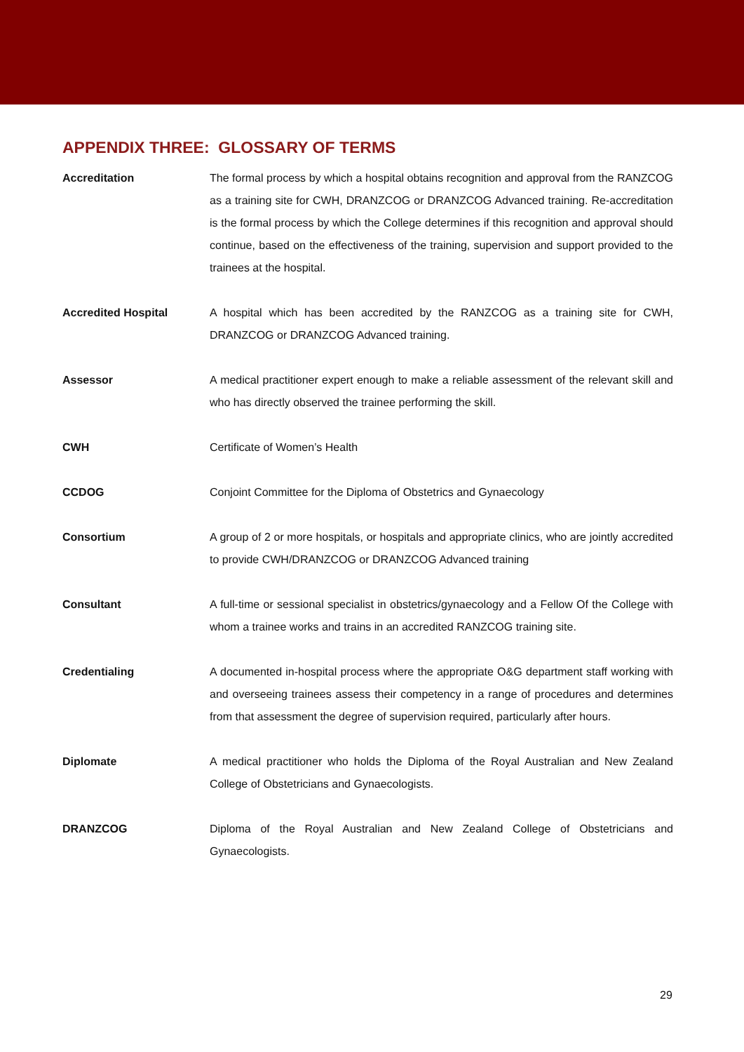APPENDIX THREE: GLOSSARY OF TERMS
| Accreditation | The formal process by which a hospital obtains recognition and approval from the RANZCOG as a training site for CWH, DRANZCOG or DRANZCOG Advanced training. Re-accreditation is the formal process by which the College determines if this recognition and approval should continue, based on the effectiveness of the training, supervision and support provided to the trainees at the hospital. |
| Accredited Hospital | A hospital which has been accredited by the RANZCOG as a training site for CWH, DRANZCOG or DRANZCOG Advanced training. |
| Assessor | A medical practitioner expert enough to make a reliable assessment of the relevant skill and who has directly observed the trainee performing the skill. |
| CWH | Certificate of Women’s Health |
| CCDOG | Conjoint Committee for the Diploma of Obstetrics and Gynaecology |
| Consortium | A group of 2 or more hospitals, or hospitals and appropriate clinics, who are jointly accredited to provide CWH/DRANZCOG or DRANZCOG Advanced training |
| Consultant | A full-time or sessional specialist in obstetrics/gynaecology and a Fellow Of the College with whom a trainee works and trains in an accredited RANZCOG training site. |
| Credentialing | A documented in-hospital process where the appropriate O&G department staff working with and overseeing trainees assess their competency in a range of procedures and determines from that assessment the degree of supervision required, particularly after hours. |
| Diplomate | A medical practitioner who holds the Diploma of the Royal Australian and New Zealand College of Obstetricians and Gynaecologists. |
| DRANZCOG | Diploma of the Royal Australian and New Zealand College of Obstetricians and Gynaecologists. |
29